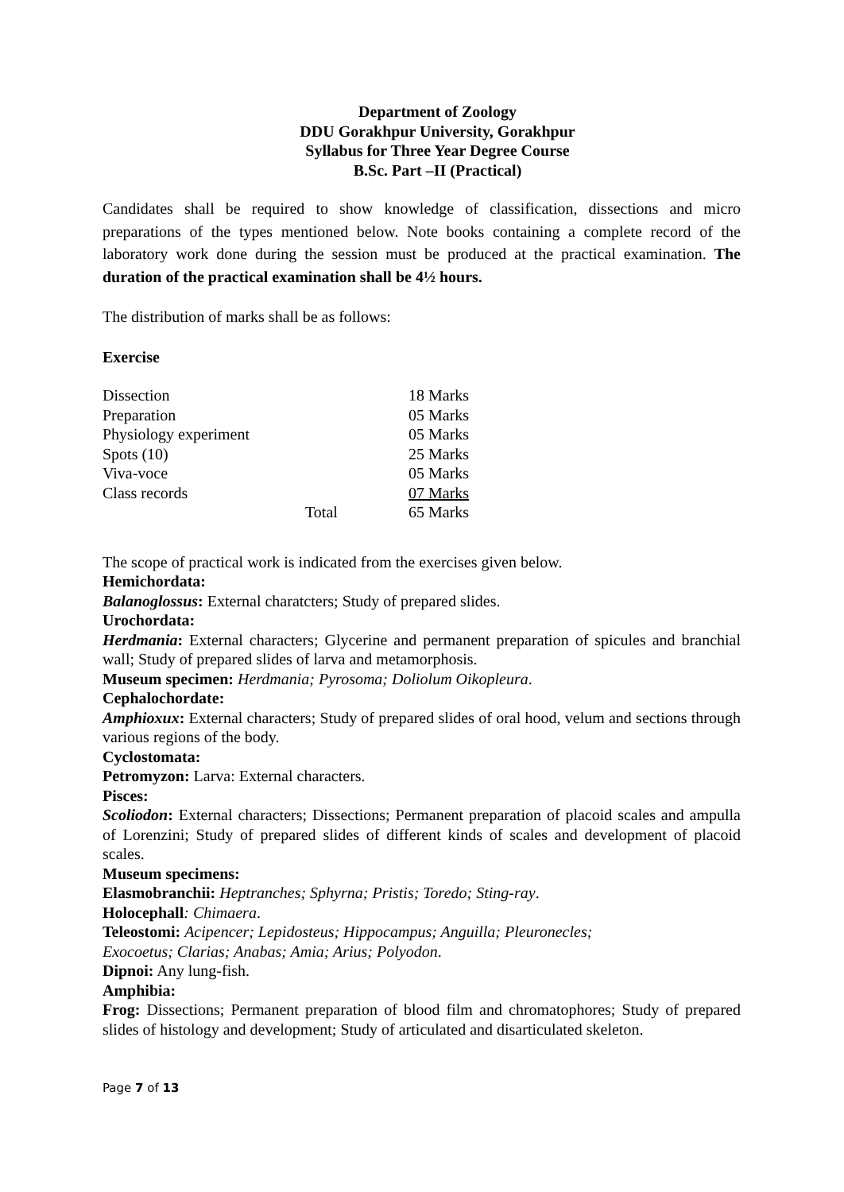Department of Zoology
DDU Gorakhpur University, Gorakhpur
Syllabus for Three Year Degree Course
B.Sc. Part –II (Practical)
Candidates shall be required to show knowledge of classification, dissections and micro preparations of the types mentioned below. Note books containing a complete record of the laboratory work done during the session must be produced at the practical examination. The duration of the practical examination shall be 4½ hours.
The distribution of marks shall be as follows:
Exercise
| Dissection | | 18 Marks |
| Preparation | | 05 Marks |
| Physiology experiment | | 05 Marks |
| Spots (10) | | 25 Marks |
| Viva-voce | | 05 Marks |
| Class records | | 07 Marks |
| | Total | 65 Marks |
The scope of practical work is indicated from the exercises given below.
Hemichordata:
Balanoglossus: External charatcters; Study of prepared slides.
Urochordata:
Herdmania: External characters; Glycerine and permanent preparation of spicules and branchial wall; Study of prepared slides of larva and metamorphosis.
Museum specimen: Herdmania; Pyrosoma; Doliolum Oikopleura.
Cephalochordate:
Amphioxux: External characters; Study of prepared slides of oral hood, velum and sections through various regions of the body.
Cyclostomata:
Petromyzon: Larva: External characters.
Pisces:
Scoliodon: External characters; Dissections; Permanent preparation of placoid scales and ampulla of Lorenzini; Study of prepared slides of different kinds of scales and development of placoid scales.
Museum specimens:
Elasmobranchii: Heptranches; Sphyrna; Pristis; Toredo; Sting-ray.
Holocephall: Chimaera.
Teleostomi: Acipencer; Lepidosteus; Hippocampus; Anguilla; Pleuronecles;
Exocoetus; Clarias; Anabas; Amia; Arius; Polyodon.
Dipnoi: Any lung-fish.
Amphibia:
Frog: Dissections; Permanent preparation of blood film and chromatophores; Study of prepared slides of histology and development; Study of articulated and disarticulated skeleton.
Page 7 of 13